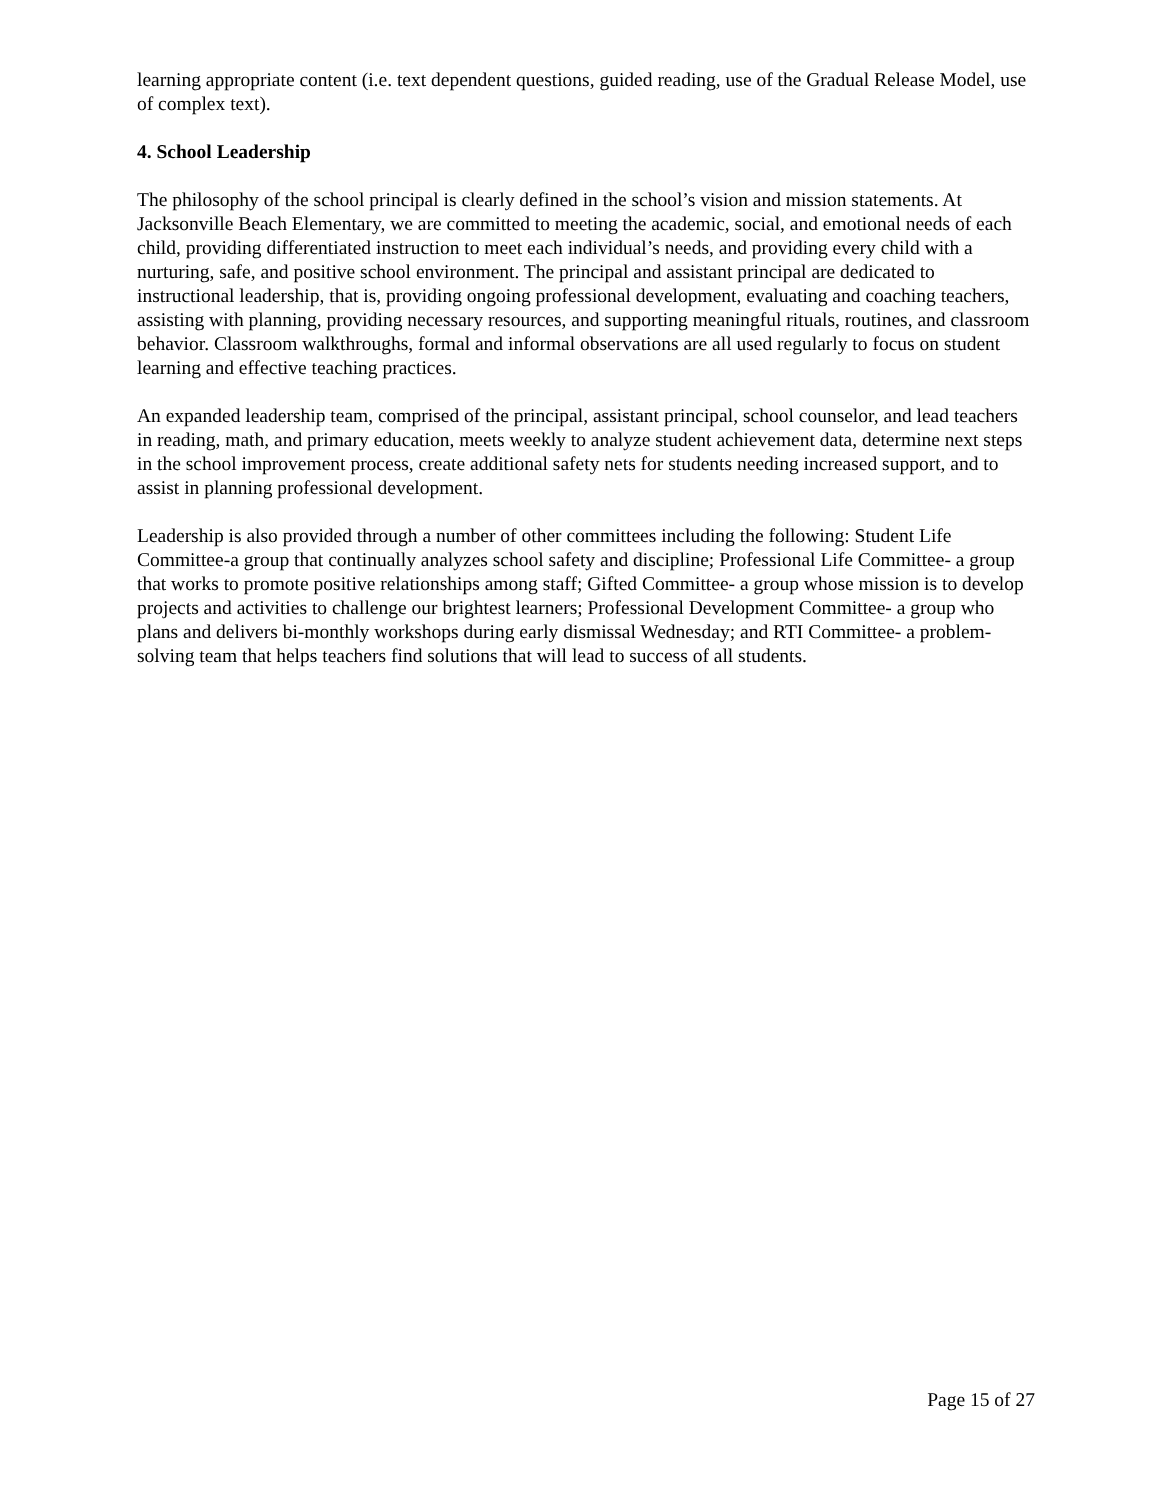learning appropriate content (i.e. text dependent questions, guided reading, use of the Gradual Release Model, use of complex text).
4. School Leadership
The philosophy of the school principal is clearly defined in the school’s vision and mission statements. At Jacksonville Beach Elementary, we are committed to meeting the academic, social, and emotional needs of each child, providing differentiated instruction to meet each individual’s needs, and providing every child with a nurturing, safe, and positive school environment. The principal and assistant principal are dedicated to instructional leadership, that is, providing ongoing professional development, evaluating and coaching teachers, assisting with planning, providing necessary resources, and supporting meaningful rituals, routines, and classroom behavior. Classroom walkthroughs, formal and informal observations are all used regularly to focus on student learning and effective teaching practices.
An expanded leadership team, comprised of the principal, assistant principal, school counselor, and lead teachers in reading, math, and primary education, meets weekly to analyze student achievement data, determine next steps in the school improvement process, create additional safety nets for students needing increased support, and to assist in planning professional development.
Leadership is also provided through a number of other committees including the following: Student Life Committee-a group that continually analyzes school safety and discipline; Professional Life Committee- a group that works to promote positive relationships among staff; Gifted Committee- a group whose mission is to develop projects and activities to challenge our brightest learners; Professional Development Committee- a group who plans and delivers bi-monthly workshops during early dismissal Wednesday; and RTI Committee- a problem-solving team that helps teachers find solutions that will lead to success of all students.
Page 15 of 27